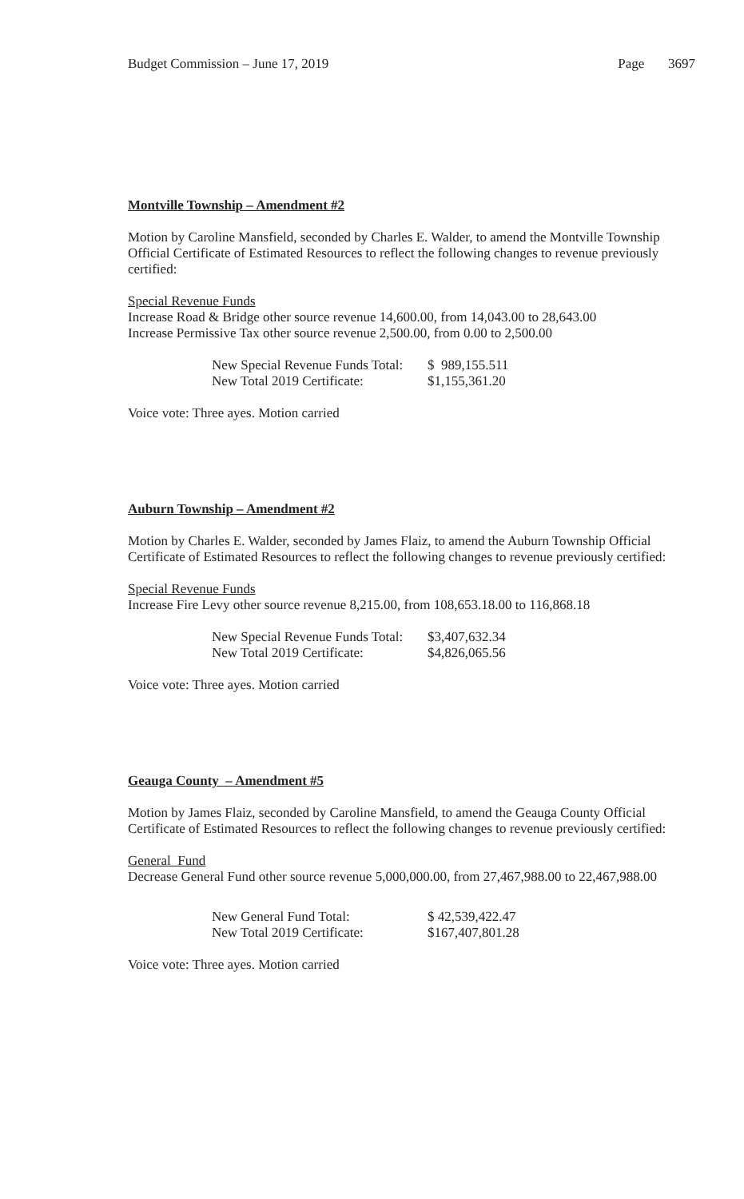Budget Commission – June 17, 2019 Page 3697
Montville Township – Amendment #2
Motion by Caroline Mansfield, seconded by Charles E. Walder, to amend the Montville Township Official Certificate of Estimated Resources to reflect the following changes to revenue previously certified:
Special Revenue Funds
Increase Road & Bridge other source revenue 14,600.00, from 14,043.00 to 28,643.00
Increase Permissive Tax other source revenue 2,500.00, from 0.00 to 2,500.00
| New Special Revenue Funds Total: | $ 989,155.511 |
| New Total 2019 Certificate: | $1,155,361.20 |
Voice vote: Three ayes. Motion carried
Auburn Township – Amendment #2
Motion by Charles E. Walder, seconded by James Flaiz, to amend the Auburn Township Official Certificate of Estimated Resources to reflect the following changes to revenue previously certified:
Special Revenue Funds
Increase Fire Levy other source revenue 8,215.00, from 108,653.18.00 to 116,868.18
| New Special Revenue Funds Total: | $3,407,632.34 |
| New Total 2019 Certificate: | $4,826,065.56 |
Voice vote: Three ayes. Motion carried
Geauga County – Amendment #5
Motion by James Flaiz, seconded by Caroline Mansfield, to amend the Geauga County Official Certificate of Estimated Resources to reflect the following changes to revenue previously certified:
General Fund
Decrease General Fund other source revenue 5,000,000.00, from 27,467,988.00 to 22,467,988.00
| New General Fund Total: | $ 42,539,422.47 |
| New Total 2019 Certificate: | $167,407,801.28 |
Voice vote: Three ayes. Motion carried